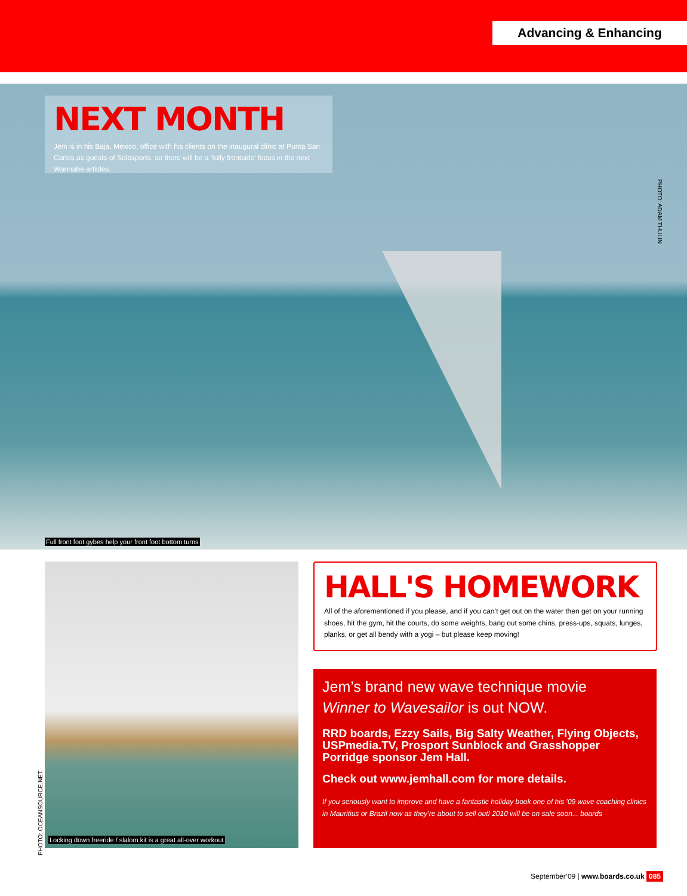Advancing & Enhancing
NEXT MONTH
Jem is in his Baja, Mexico, office with his clients on the inaugural clinic at Punta San Carlos as guests of Solosports, so there will be a ‘fully frontside’ focus in the next Wannabe articles.
PHOTO: ADAM THULIN
Full front foot gybes help your front foot bottom turns
PHOTO: OCEANSOURCE.NET
Locking down freeride / slalom kit is a great all-over workout
HALL'S HOMEWORK
All of the aforementioned if you please, and if you can’t get out on the water then get on your running shoes, hit the gym, hit the courts, do some weights, bang out some chins, press-ups, squats, lunges, planks, or get all bendy with a yogi – but please keep moving!
Jem’s brand new wave technique movie
Winner to Wavesailor is out NOW.
RRD boards, Ezzy Sails, Big Salty Weather, Flying Objects, USPmedia.TV, Prosport Sunblock and Grasshopper Porridge sponsor Jem Hall.
Check out www.jemhall.com for more details.
If you seriously want to improve and have a fantastic holiday book one of his ’09 wave coaching clinics in Mauritius or Brazil now as they’re about to sell out! 2010 will be on sale soon... boards
September’09 | www.boards.co.uk 085